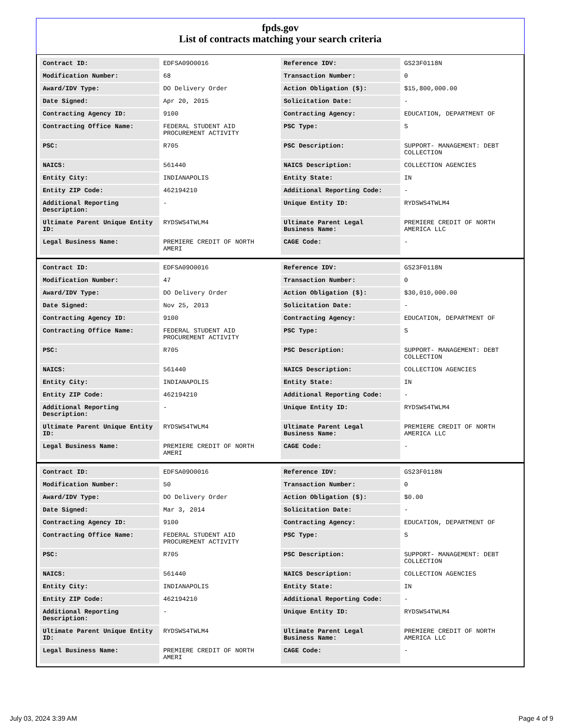fpds.gov
List of contracts matching your search criteria
| Contract ID: | EDFSA09O0016 | Reference IDV: | GS23F0118N |
| Modification Number: | 68 | Transaction Number: | 0 |
| Award/IDV Type: | DO Delivery Order | Action Obligation ($): | $15,800,000.00 |
| Date Signed: | Apr 20, 2015 | Solicitation Date: | - |
| Contracting Agency ID: | 9100 | Contracting Agency: | EDUCATION, DEPARTMENT OF |
| Contracting Office Name: | FEDERAL STUDENT AID PROCUREMENT ACTIVITY | PSC Type: | S |
| PSC: | R705 | PSC Description: | SUPPORT- MANAGEMENT: DEBT COLLECTION |
| NAICS: | 561440 | NAICS Description: | COLLECTION AGENCIES |
| Entity City: | INDIANAPOLIS | Entity State: | IN |
| Entity ZIP Code: | 462194210 | Additional Reporting Code: | - |
| Additional Reporting Description: | - | Unique Entity ID: | RYDSWS4TWLM4 |
| Ultimate Parent Unique Entity ID: | RYDSWS4TWLM4 | Ultimate Parent Legal Business Name: | PREMIERE CREDIT OF NORTH AMERICA LLC |
| Legal Business Name: | PREMIERE CREDIT OF NORTH AMERI | CAGE Code: | - |
| Contract ID: | EDFSA09O0016 | Reference IDV: | GS23F0118N |
| Modification Number: | 47 | Transaction Number: | 0 |
| Award/IDV Type: | DO Delivery Order | Action Obligation ($): | $30,010,000.00 |
| Date Signed: | Nov 25, 2013 | Solicitation Date: | - |
| Contracting Agency ID: | 9100 | Contracting Agency: | EDUCATION, DEPARTMENT OF |
| Contracting Office Name: | FEDERAL STUDENT AID PROCUREMENT ACTIVITY | PSC Type: | S |
| PSC: | R705 | PSC Description: | SUPPORT- MANAGEMENT: DEBT COLLECTION |
| NAICS: | 561440 | NAICS Description: | COLLECTION AGENCIES |
| Entity City: | INDIANAPOLIS | Entity State: | IN |
| Entity ZIP Code: | 462194210 | Additional Reporting Code: | - |
| Additional Reporting Description: | - | Unique Entity ID: | RYDSWS4TWLM4 |
| Ultimate Parent Unique Entity ID: | RYDSWS4TWLM4 | Ultimate Parent Legal Business Name: | PREMIERE CREDIT OF NORTH AMERICA LLC |
| Legal Business Name: | PREMIERE CREDIT OF NORTH AMERI | CAGE Code: | - |
| Contract ID: | EDFSA09O0016 | Reference IDV: | GS23F0118N |
| Modification Number: | 50 | Transaction Number: | 0 |
| Award/IDV Type: | DO Delivery Order | Action Obligation ($): | $0.00 |
| Date Signed: | Mar 3, 2014 | Solicitation Date: | - |
| Contracting Agency ID: | 9100 | Contracting Agency: | EDUCATION, DEPARTMENT OF |
| Contracting Office Name: | FEDERAL STUDENT AID PROCUREMENT ACTIVITY | PSC Type: | S |
| PSC: | R705 | PSC Description: | SUPPORT- MANAGEMENT: DEBT COLLECTION |
| NAICS: | 561440 | NAICS Description: | COLLECTION AGENCIES |
| Entity City: | INDIANAPOLIS | Entity State: | IN |
| Entity ZIP Code: | 462194210 | Additional Reporting Code: | - |
| Additional Reporting Description: | - | Unique Entity ID: | RYDSWS4TWLM4 |
| Ultimate Parent Unique Entity ID: | RYDSWS4TWLM4 | Ultimate Parent Legal Business Name: | PREMIERE CREDIT OF NORTH AMERICA LLC |
| Legal Business Name: | PREMIERE CREDIT OF NORTH AMERI | CAGE Code: | - |
July 03, 2024 3:39 AM Page 4 of 9